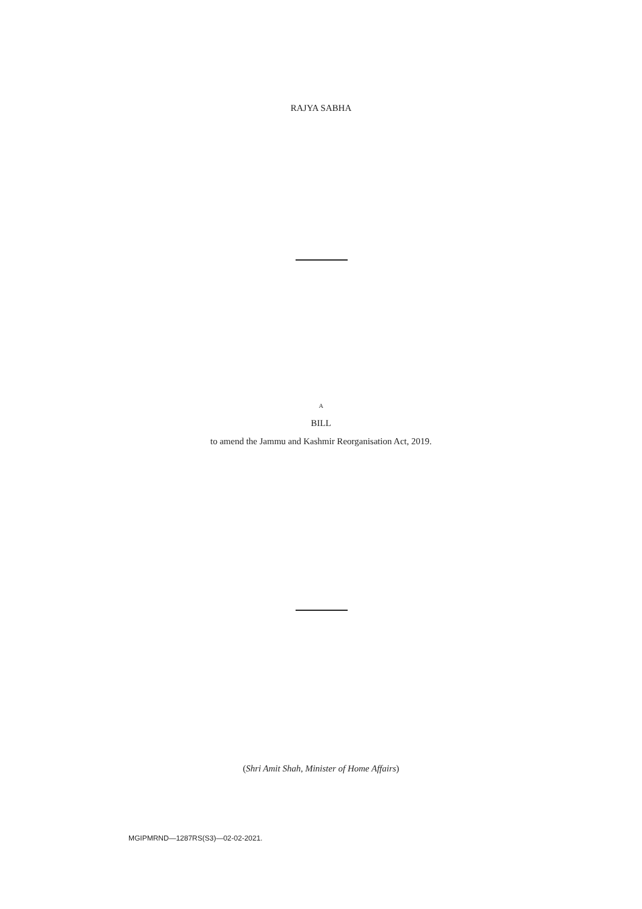RAJYA SABHA
A
BILL
to amend the Jammu and Kashmir Reorganisation Act, 2019.
(Shri Amit Shah, Minister of Home Affairs)
MGIPMRND—1287RS(S3)—02-02-2021.